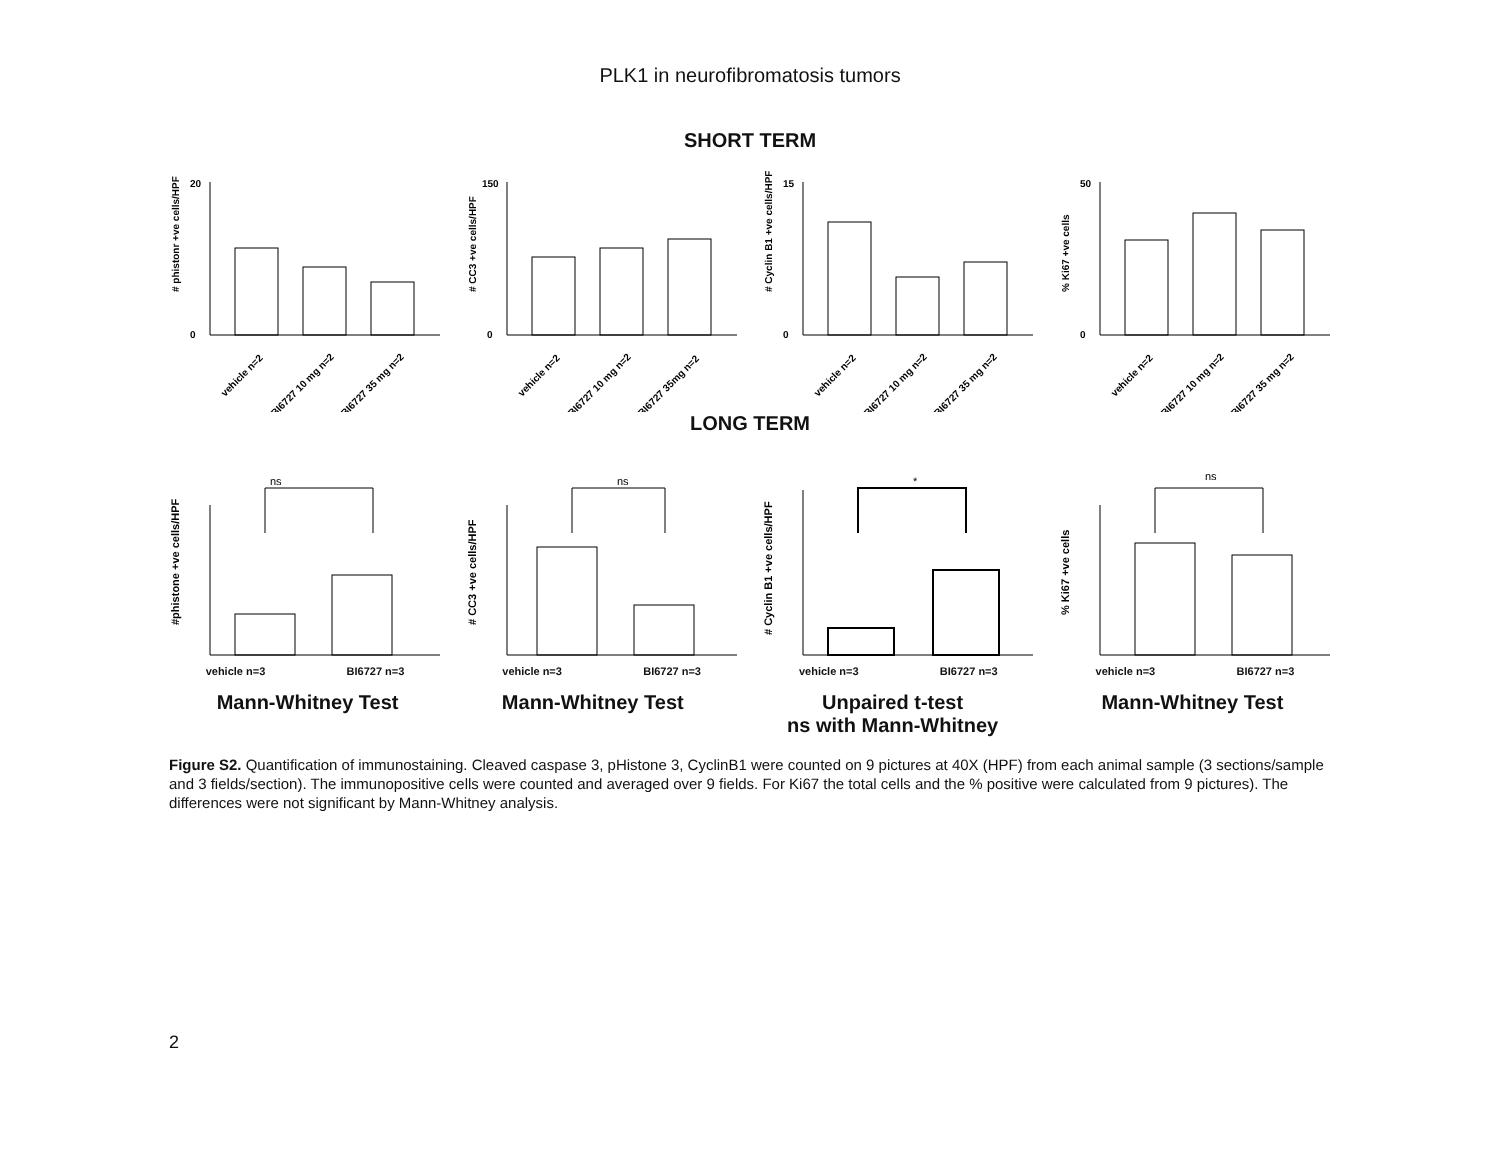PLK1 in neurofibromatosis tumors
SHORT TERM
# phistonr +ve cells/HPF
20
0
vehicle n=2
BI6727 10 mg n=2
BI6727 35 mg n=2
# CC3 +ve cells/HPF
150
0
vehicle n=2
BI6727 10 mg n=2
BI6727 35mg n=2
# Cyclin B1 +ve cells/HPF
15
0
vehicle n=2
BI6727 10 mg n=2
BI6727 35 mg n=2
% Ki67 +ve cells
50
0
vehicle n=2
BI6727 10 mg n=2
BI6727 35 mg n=2
LONG TERM
ns
#phistone +ve cells/HPF
ns
# CC3 +ve cells/HPF
*
# Cyclin B1 +ve cells/HPF
ns
% Ki67 +ve cells
vehicle n=3 BI6727 n=3 vehicle n=3 BI6727 n=3 vehicle n=3 BI6727 n=3 vehicle n=3 BI6727 n=3
Mann-Whitney Test Mann-Whitney Test Unpaired t-test
ns with Mann-Whitney
Mann-Whitney Test
Figure S2. Quantification of immunostaining. Cleaved caspase 3, pHistone 3, CyclinB1 were counted on 9 pictures at 40X (HPF) from each animal sample (3 sections/sample and 3 fields/section). The immunopositive cells were counted and averaged over 9 fields. For Ki67 the total cells and the % positive were calculated from 9 pictures). The differences were not significant by Mann-Whitney analysis.
2